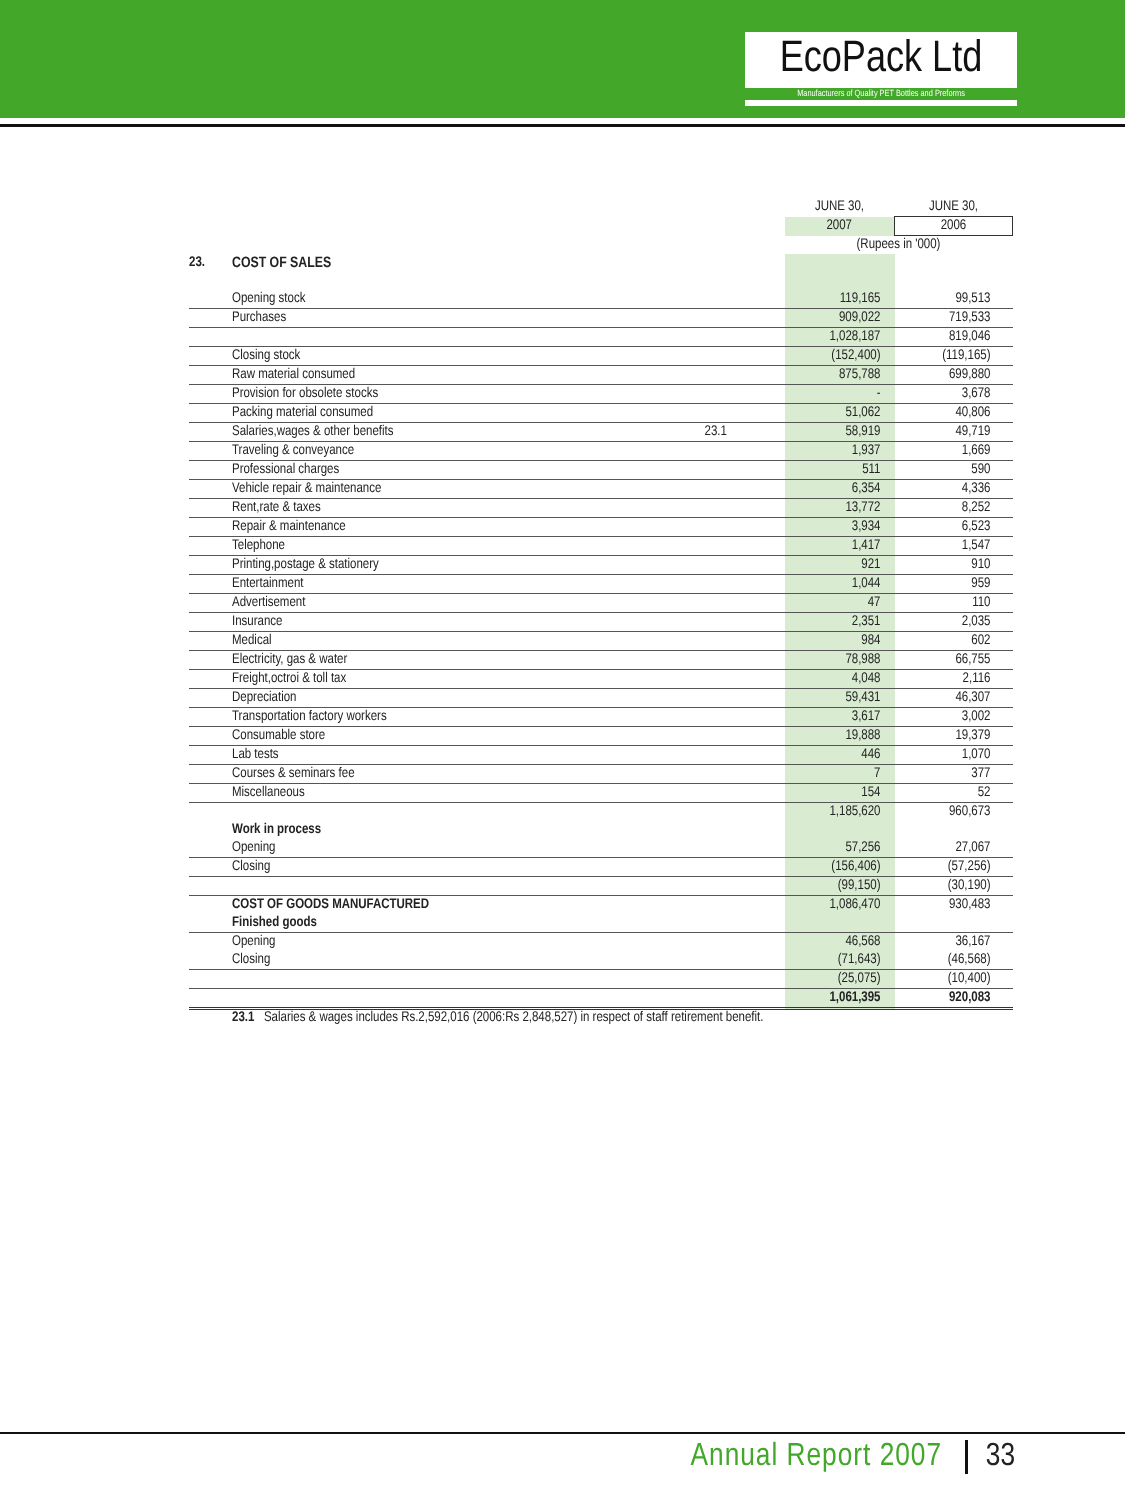EcoPack Ltd
Manufacturers of Quality PET Bottles and Preforms
| | | | JUNE 30, | JUNE 30, |
| | | | 2007 | 2006 |
| | | | (Rupees in '000) | |
| 23. | COST OF SALES | | | |
| | Opening stock | | 119,165 | 99,513 |
| | Purchases | | 909,022 | 719,533 |
| | | | 1,028,187 | 819,046 |
| | Closing stock | | (152,400) | (119,165) |
| | Raw material consumed | | 875,788 | 699,880 |
| | Provision for obsolete stocks | | - | 3,678 |
| | Packing material consumed | | 51,062 | 40,806 |
| | Salaries,wages & other benefits | 23.1 | 58,919 | 49,719 |
| | Traveling & conveyance | | 1,937 | 1,669 |
| | Professional charges | | 511 | 590 |
| | Vehicle repair & maintenance | | 6,354 | 4,336 |
| | Rent,rate & taxes | | 13,772 | 8,252 |
| | Repair & maintenance | | 3,934 | 6,523 |
| | Telephone | | 1,417 | 1,547 |
| | Printing,postage & stationery | | 921 | 910 |
| | Entertainment | | 1,044 | 959 |
| | Advertisement | | 47 | 110 |
| | Insurance | | 2,351 | 2,035 |
| | Medical | | 984 | 602 |
| | Electricity, gas & water | | 78,988 | 66,755 |
| | Freight,octroi & toll tax | | 4,048 | 2,116 |
| | Depreciation | | 59,431 | 46,307 |
| | Transportation factory workers | | 3,617 | 3,002 |
| | Consumable store | | 19,888 | 19,379 |
| | Lab tests | | 446 | 1,070 |
| | Courses & seminars fee | | 7 | 377 |
| | Miscellaneous | | 154 | 52 |
| | | | 1,185,620 | 960,673 |
| | Work in process | | | |
| | Opening | | 57,256 | 27,067 |
| | Closing | | (156,406) | (57,256) |
| | | | (99,150) | (30,190) |
| | COST OF GOODS MANUFACTURED | | 1,086,470 | 930,483 |
| | Finished goods | | | |
| | Opening | | 46,568 | 36,167 |
| | Closing | | (71,643) | (46,568) |
| | | | (25,075) | (10,400) |
| | | | 1,061,395 | 920,083 |
23.1 Salaries & wages includes Rs.2,592,016 (2006:Rs 2,848,527) in respect of staff retirement benefit.
Annual Report 2007 33